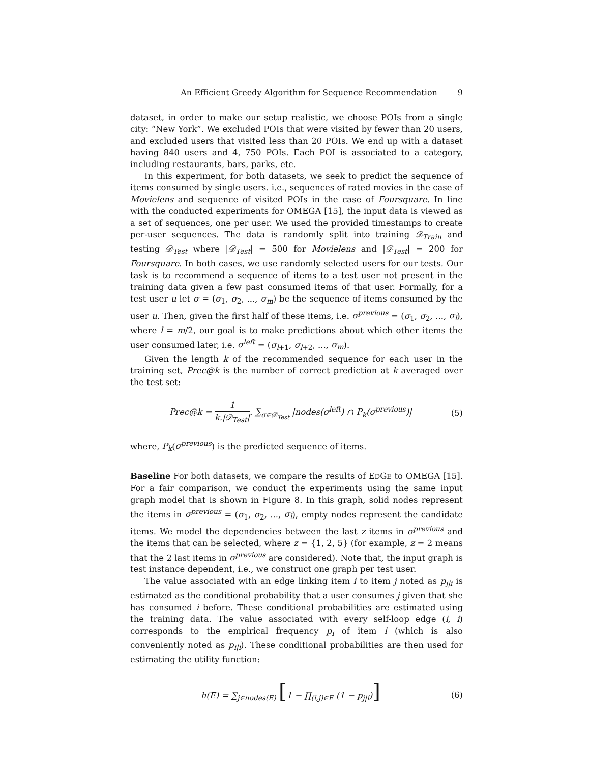An Efficient Greedy Algorithm for Sequence Recommendation 9
dataset, in order to make our setup realistic, we choose POIs from a single city: “New York”. We excluded POIs that were visited by fewer than 20 users, and excluded users that visited less than 20 POIs. We end up with a dataset having 840 users and 4, 750 POIs. Each POI is associated to a category, including restaurants, bars, parks, etc.
In this experiment, for both datasets, we seek to predict the sequence of items consumed by single users. i.e., sequences of rated movies in the case of Movielens and sequence of visited POIs in the case of Foursquare. In line with the conducted experiments for OMEGA [15], the input data is viewed as a set of sequences, one per user. We used the provided timestamps to create per-user sequences. The data is randomly split into training 𝒟<sub>Train</sub> and testing 𝒟<sub>Test</sub> where |𝒟<sub>Test</sub>| = 500 for Movielens and |𝒟<sub>Test</sub>| = 200 for Foursquare. In both cases, we use randomly selected users for our tests. Our task is to recommend a sequence of items to a test user not present in the training data given a few past consumed items of that user. Formally, for a test user u let σ = (σ<sub>1</sub>, σ<sub>2</sub>, ..., σ<sub>m</sub>) be the sequence of items consumed by the user u. Then, given the first half of these items, i.e. σ<sup>previous</sup> = (σ<sub>1</sub>, σ<sub>2</sub>, ..., σ<sub>l</sub>), where l = m/2, our goal is to make predictions about which other items the user consumed later, i.e. σ<sup>left</sup> = (σ<sub>l+1</sub>, σ<sub>l+2</sub>, ..., σ<sub>m</sub>).
Given the length k of the recommended sequence for each user in the training set, Prec@k is the number of correct prediction at k averaged over the test set:
Prec@k = 1 k.|𝒟<sub>Test</sub>|. ∑<sub>σ∈𝒟<sub>Test</sub></sub> |nodes(σ<sup>left</sup>) ∩ P<sub>k</sub>(σ<sup>previous</sup>)|
(5)
where, P<sub>k</sub>(σ<sup>previous</sup>) is the predicted sequence of items.
Baseline For both datasets, we compare the results of EDGE to OMEGA [15]. For a fair comparison, we conduct the experiments using the same input graph model that is shown in Figure 8. In this graph, solid nodes represent the items in σ<sup>previous</sup> = (σ<sub>1</sub>, σ<sub>2</sub>, ..., σ<sub>l</sub>), empty nodes represent the candidate items. We model the dependencies between the last z items in σ<sup>previous</sup> and the items that can be selected, where z = {1, 2, 5} (for example, z = 2 means that the 2 last items in σ<sup>previous</sup> are considered). Note that, the input graph is test instance dependent, i.e., we construct one graph per test user.
The value associated with an edge linking item i to item j noted as p<sub>j|i</sub> is estimated as the conditional probability that a user consumes j given that she has consumed i before. These conditional probabilities are estimated using the training data. The value associated with every self-loop edge (i, i) corresponds to the empirical frequency p<sub>i</sub> of item i (which is also conveniently noted as p<sub>i|i</sub>). These conditional probabilities are then used for estimating the utility function:
h(E) = ∑<sub>j∈nodes(E)</sub> [1 − ∏<sub>(i,j)∈E</sub> (1 − p<sub>j|i</sub>)]
(6)